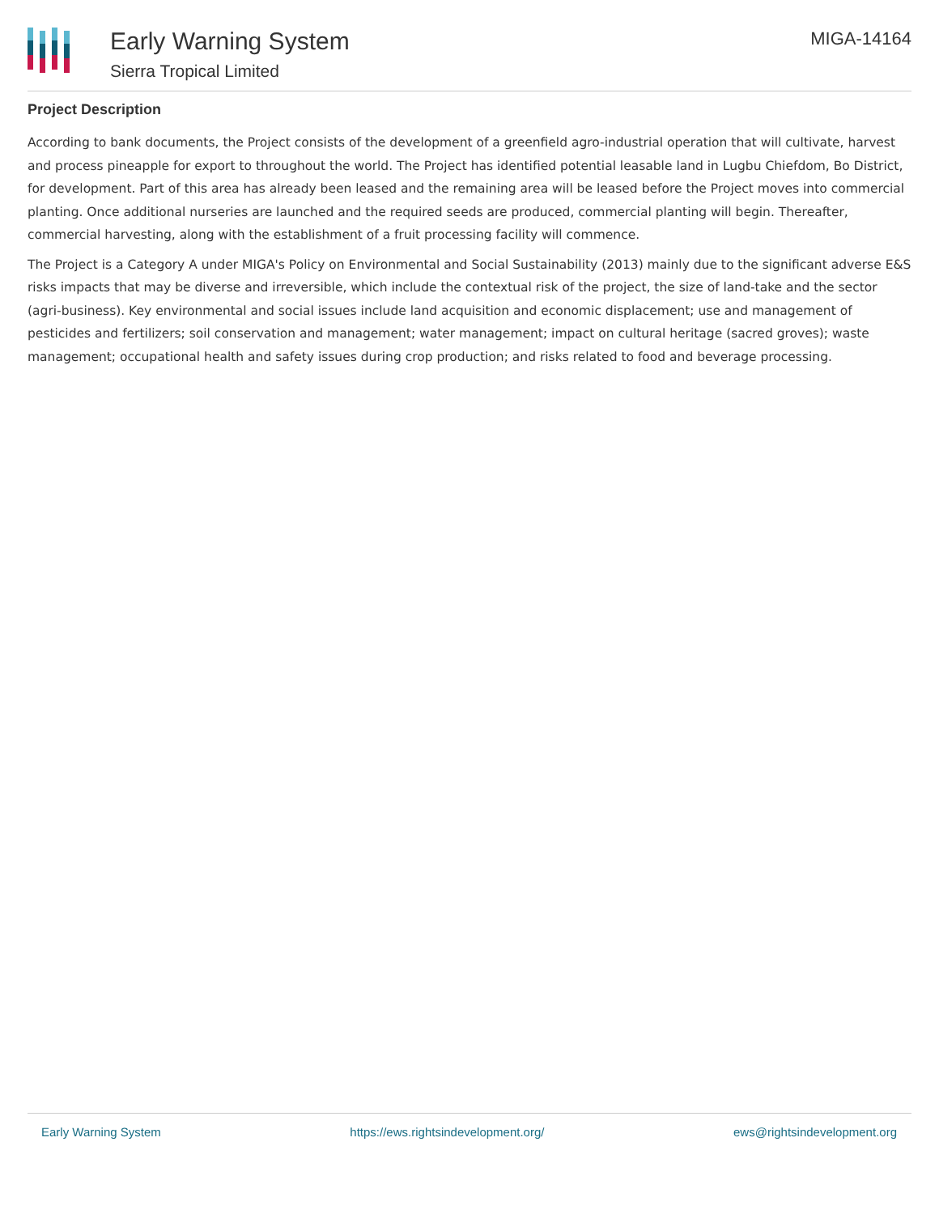Early Warning System
Sierra Tropical Limited
MIGA-14164
Project Description
According to bank documents, the Project consists of the development of a greenfield agro-industrial operation that will cultivate, harvest and process pineapple for export to throughout the world. The Project has identified potential leasable land in Lugbu Chiefdom, Bo District, for development. Part of this area has already been leased and the remaining area will be leased before the Project moves into commercial planting. Once additional nurseries are launched and the required seeds are produced, commercial planting will begin. Thereafter, commercial harvesting, along with the establishment of a fruit processing facility will commence.
The Project is a Category A under MIGA's Policy on Environmental and Social Sustainability (2013) mainly due to the significant adverse E&S risks impacts that may be diverse and irreversible, which include the contextual risk of the project, the size of land-take and the sector (agri-business). Key environmental and social issues include land acquisition and economic displacement; use and management of pesticides and fertilizers; soil conservation and management; water management; impact on cultural heritage (sacred groves); waste management; occupational health and safety issues during crop production; and risks related to food and beverage processing.
Early Warning System https://ews.rightsindevelopment.org/ ews@rightsindevelopment.org